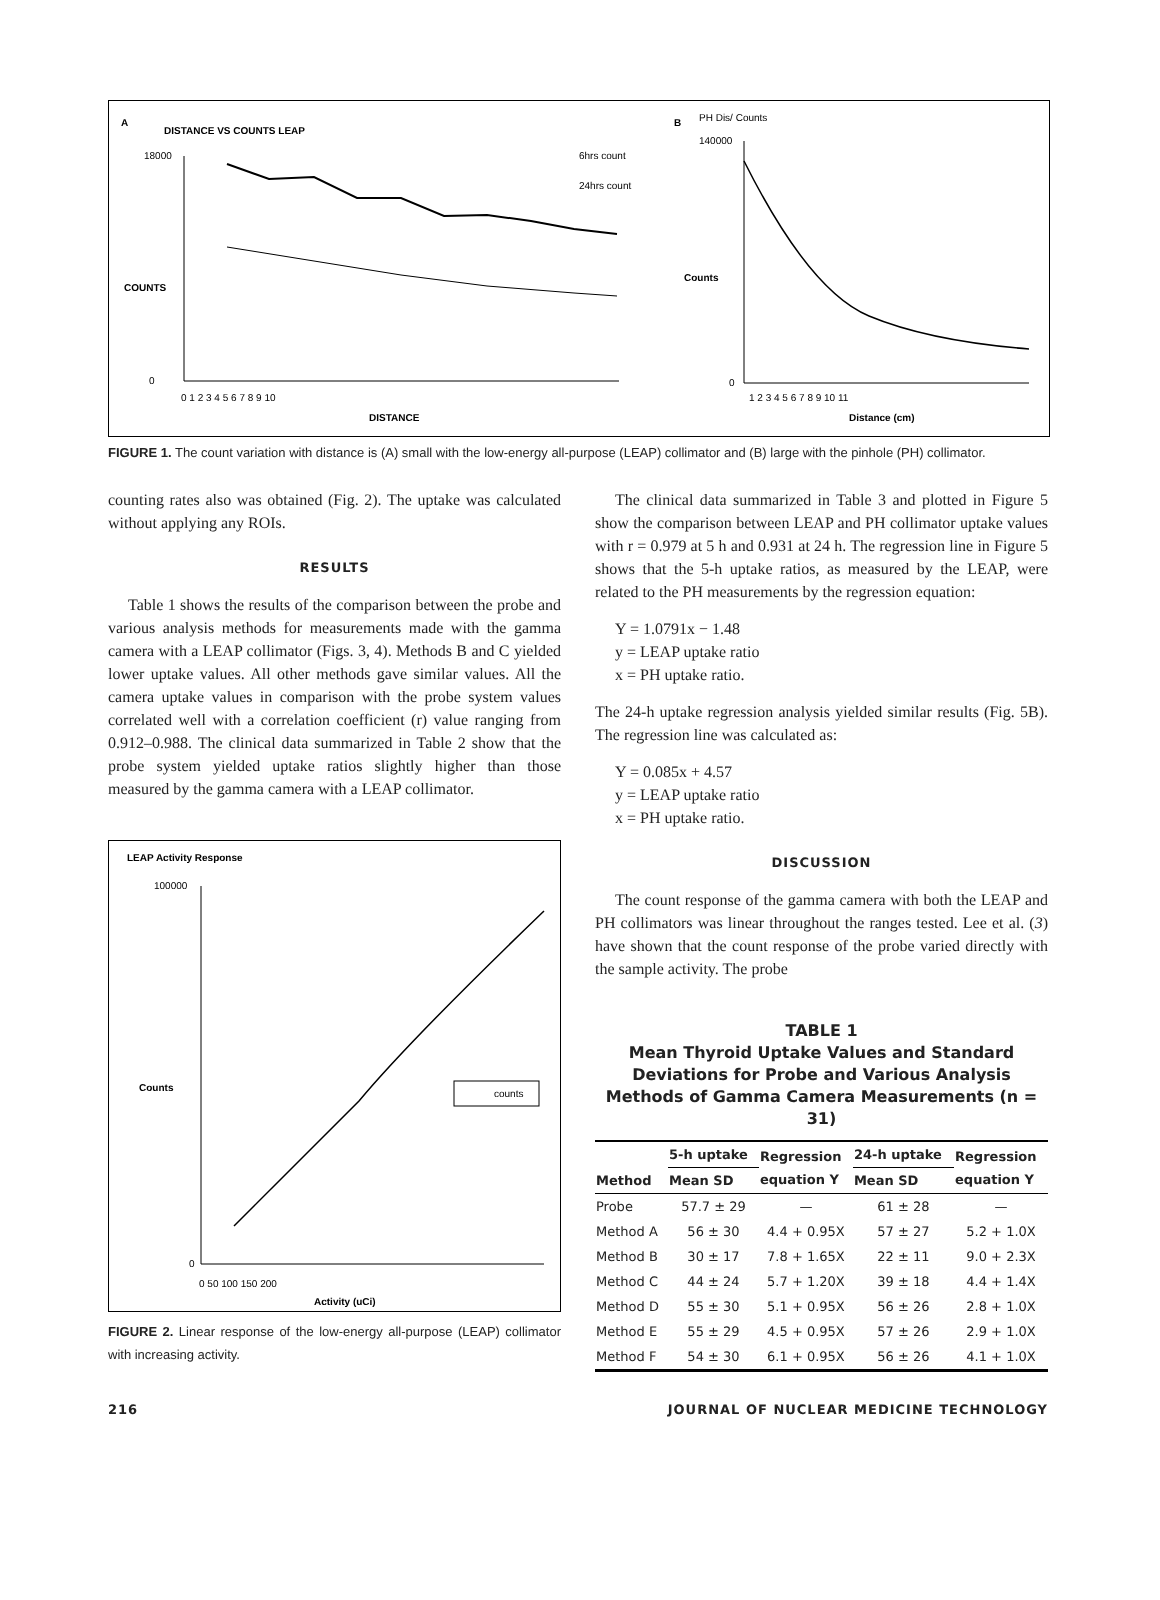A
DISTANCE VS COUNTS LEAP
18000
0
COUNTS
0 1 2 3 4 5 6 7 8 9 10
DISTANCE
6hrs count
24hrs count
B
PH Dis/ Counts
140000
0
Counts
1 2 3 4 5 6 7 8 9 10 11
Distance (cm)
FIGURE 1. The count variation with distance is (A) small with the low-energy all-purpose (LEAP) collimator and (B) large with the pinhole (PH) collimator.
counting rates also was obtained (Fig. 2). The uptake was calculated without applying any ROIs.
RESULTS
Table 1 shows the results of the comparison between the probe and various analysis methods for measurements made with the gamma camera with a LEAP collimator (Figs. 3, 4). Methods B and C yielded lower uptake values. All other methods gave similar values. All the camera uptake values in comparison with the probe system values correlated well with a correlation coefficient (r) value ranging from 0.912–0.988. The clinical data summarized in Table 2 show that the probe system yielded uptake ratios slightly higher than those measured by the gamma camera with a LEAP collimator.
LEAP Activity Response
100000
0
Counts
0 50 100 150 200
Activity (uCi)
counts
FIGURE 2. Linear response of the low-energy all-purpose (LEAP) collimator with increasing activity.
The clinical data summarized in Table 3 and plotted in Figure 5 show the comparison between LEAP and PH collimator uptake values with r = 0.979 at 5 h and 0.931 at 24 h. The regression line in Figure 5 shows that the 5-h uptake ratios, as measured by the LEAP, were related to the PH measurements by the regression equation:
Y = 1.0791x − 1.48
y = LEAP uptake ratio
x = PH uptake ratio.
The 24-h uptake regression analysis yielded similar results (Fig. 5B). The regression line was calculated as:
Y = 0.085x + 4.57
y = LEAP uptake ratio
x = PH uptake ratio.
DISCUSSION
The count response of the gamma camera with both the LEAP and PH collimators was linear throughout the ranges tested. Lee et al. (3) have shown that the count response of the probe varied directly with the sample activity. The probe
TABLE 1
Mean Thyroid Uptake Values and Standard Deviations for Probe and Various Analysis Methods of Gamma Camera Measurements (n = 31)
| Method | 5-h uptake | Regression equation Y | 24-h uptake | Regression equation Y |
| --- | --- | --- | --- | --- |
| | Mean SD | | Mean SD | |
| Probe | 57.7 ± 29 | — | 61 ± 28 | — |
| Method A | 56 ± 30 | 4.4 + 0.95X | 57 ± 27 | 5.2 + 1.0X |
| Method B | 30 ± 17 | 7.8 + 1.65X | 22 ± 11 | 9.0 + 2.3X |
| Method C | 44 ± 24 | 5.7 + 1.20X | 39 ± 18 | 4.4 + 1.4X |
| Method D | 55 ± 30 | 5.1 + 0.95X | 56 ± 26 | 2.8 + 1.0X |
| Method E | 55 ± 29 | 4.5 + 0.95X | 57 ± 26 | 2.9 + 1.0X |
| Method F | 54 ± 30 | 6.1 + 0.95X | 56 ± 26 | 4.1 + 1.0X |
216 JOURNAL OF NUCLEAR MEDICINE TECHNOLOGY